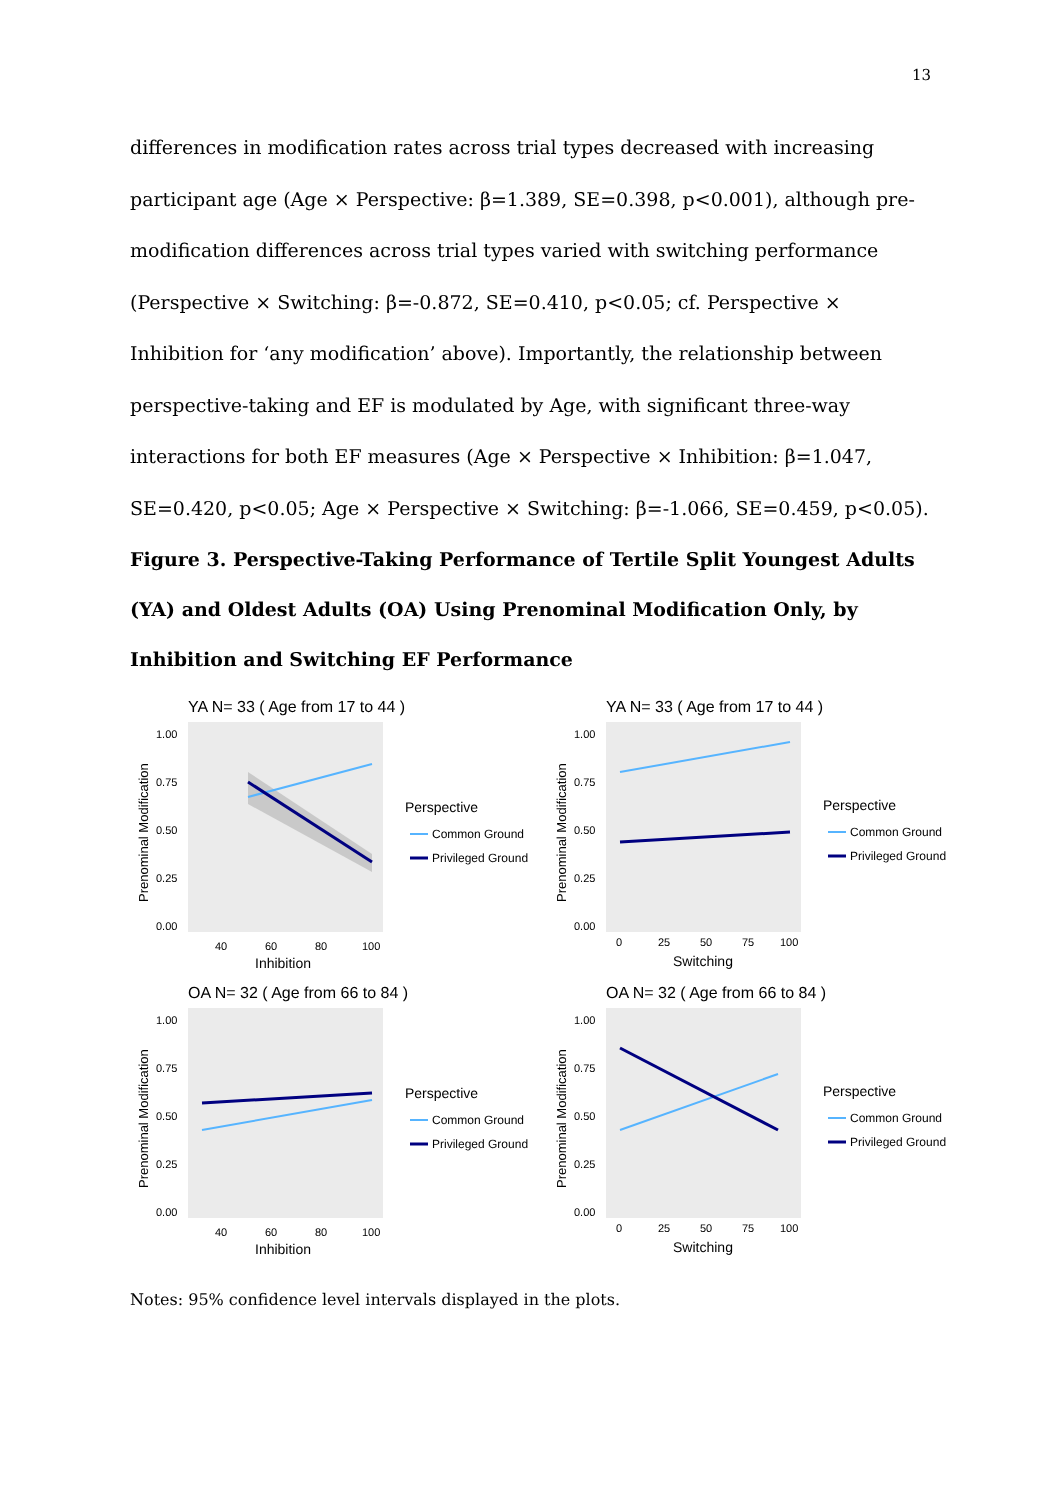13
differences in modification rates across trial types decreased with increasing participant age (Age × Perspective: β=1.389, SE=0.398, p<0.001), although pre-modification differences across trial types varied with switching performance (Perspective × Switching: β=-0.872, SE=0.410, p<0.05; cf. Perspective × Inhibition for ‘any modification’ above). Importantly, the relationship between perspective-taking and EF is modulated by Age, with significant three-way interactions for both EF measures (Age × Perspective × Inhibition: β=1.047, SE=0.420, p<0.05; Age × Perspective × Switching: β=-1.066, SE=0.459, p<0.05).
Figure 3. Perspective-Taking Performance of Tertile Split Youngest Adults (YA) and Oldest Adults (OA) Using Prenominal Modification Only, by Inhibition and Switching EF Performance
YA N= 33 ( Age from 17 to 44 )
Prenominal Modification
1.00
0.75
0.50
0.25
0.00
40
60
80
100
Inhibition
Perspective
Common Ground
Privileged Ground
YA N= 33 ( Age from 17 to 44 )
Prenominal Modification
1.00
0.75
0.50
0.25
0.00
0
25
50
75
100
Switching
Perspective
Common Ground
Privileged Ground
OA N= 32 ( Age from 66 to 84 )
Prenominal Modification
1.00
0.75
0.50
0.25
0.00
40
60
80
100
Inhibition
Perspective
Common Ground
Privileged Ground
OA N= 32 ( Age from 66 to 84 )
Prenominal Modification
1.00
0.75
0.50
0.25
0.00
0
25
50
75
100
Switching
Perspective
Common Ground
Privileged Ground
Notes: 95% confidence level intervals displayed in the plots.